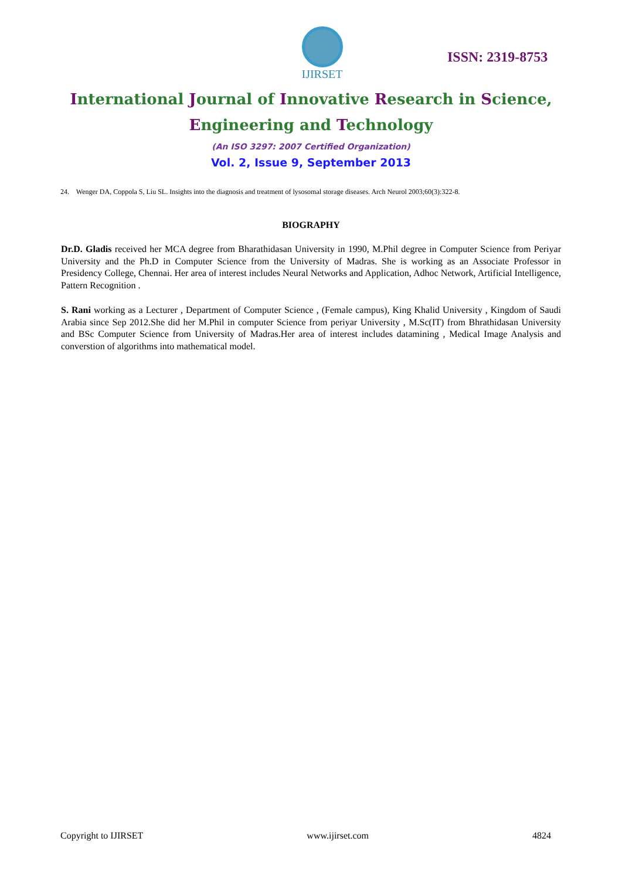IJIRSET
ISSN: 2319-8753
International Journal of Innovative Research in Science,
Engineering and Technology
(An ISO 3297: 2007 Certified Organization)
Vol. 2, Issue 9, September 2013
24. Wenger DA, Coppola S, Liu SL. Insights into the diagnosis and treatment of lysosomal storage diseases. Arch Neurol 2003;60(3):322-8.
BIOGRAPHY
Dr.D. Gladis received her MCA degree from Bharathidasan University in 1990, M.Phil degree in Computer Science from Periyar University and the Ph.D in Computer Science from the University of Madras. She is working as an Associate Professor in Presidency College, Chennai. Her area of interest includes Neural Networks and Application, Adhoc Network, Artificial Intelligence, Pattern Recognition .
S. Rani working as a Lecturer , Department of Computer Science , (Female campus), King Khalid University , Kingdom of Saudi Arabia since Sep 2012.She did her M.Phil in computer Science from periyar University , M.Sc(IT) from Bhrathidasan University and BSc Computer Science from University of Madras.Her area of interest includes datamining , Medical Image Analysis and converstion of algorithms into mathematical model.
Copyright to IJIRSET www.ijirset.com 4824